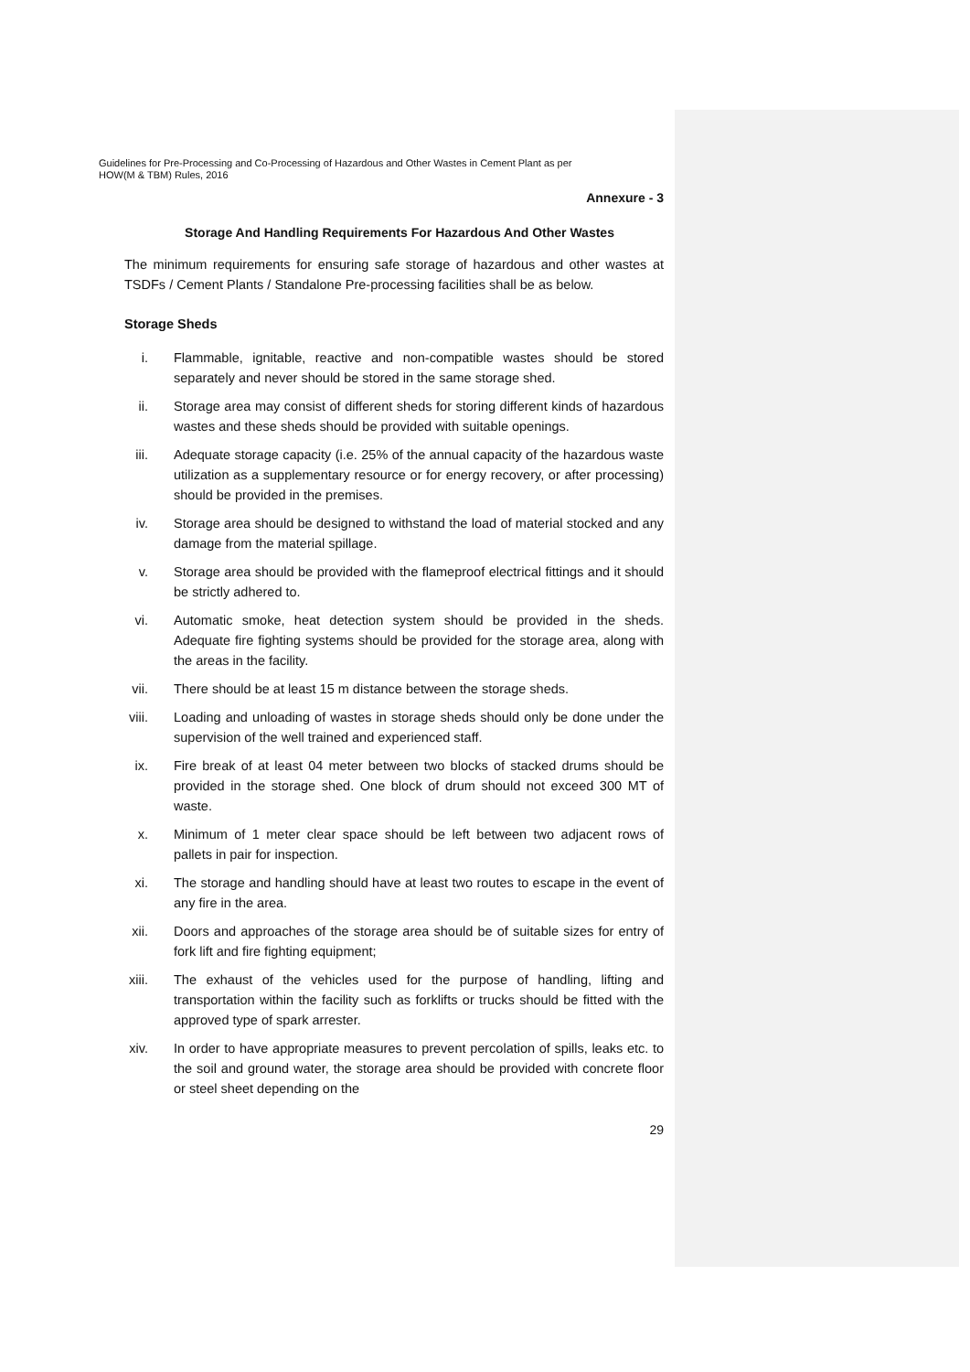Guidelines for Pre-Processing and Co-Processing of Hazardous and Other Wastes in Cement Plant as per
HOW(M & TBM) Rules, 2016
Annexure - 3
Storage And Handling Requirements For Hazardous And Other Wastes
The minimum requirements for ensuring safe storage of hazardous and other wastes at TSDFs / Cement Plants / Standalone Pre-processing facilities shall be as below.
Storage Sheds
i. Flammable, ignitable, reactive and non-compatible wastes should be stored separately and never should be stored in the same storage shed.
ii. Storage area may consist of different sheds for storing different kinds of hazardous wastes and these sheds should be provided with suitable openings.
iii. Adequate storage capacity (i.e. 25% of the annual capacity of the hazardous waste utilization as a supplementary resource or for energy recovery, or after processing) should be provided in the premises.
iv. Storage area should be designed to withstand the load of material stocked and any damage from the material spillage.
v. Storage area should be provided with the flameproof electrical fittings and it should be strictly adhered to.
vi. Automatic smoke, heat detection system should be provided in the sheds. Adequate fire fighting systems should be provided for the storage area, along with the areas in the facility.
vii. There should be at least 15 m distance between the storage sheds.
viii. Loading and unloading of wastes in storage sheds should only be done under the supervision of the well trained and experienced staff.
ix. Fire break of at least 04 meter between two blocks of stacked drums should be provided in the storage shed. One block of drum should not exceed 300 MT of waste.
x. Minimum of 1 meter clear space should be left between two adjacent rows of pallets in pair for inspection.
xi. The storage and handling should have at least two routes to escape in the event of any fire in the area.
xii. Doors and approaches of the storage area should be of suitable sizes for entry of fork lift and fire fighting equipment;
xiii. The exhaust of the vehicles used for the purpose of handling, lifting and transportation within the facility such as forklifts or trucks should be fitted with the approved type of spark arrester.
xiv. In order to have appropriate measures to prevent percolation of spills, leaks etc. to the soil and ground water, the storage area should be provided with concrete floor or steel sheet depending on the
29